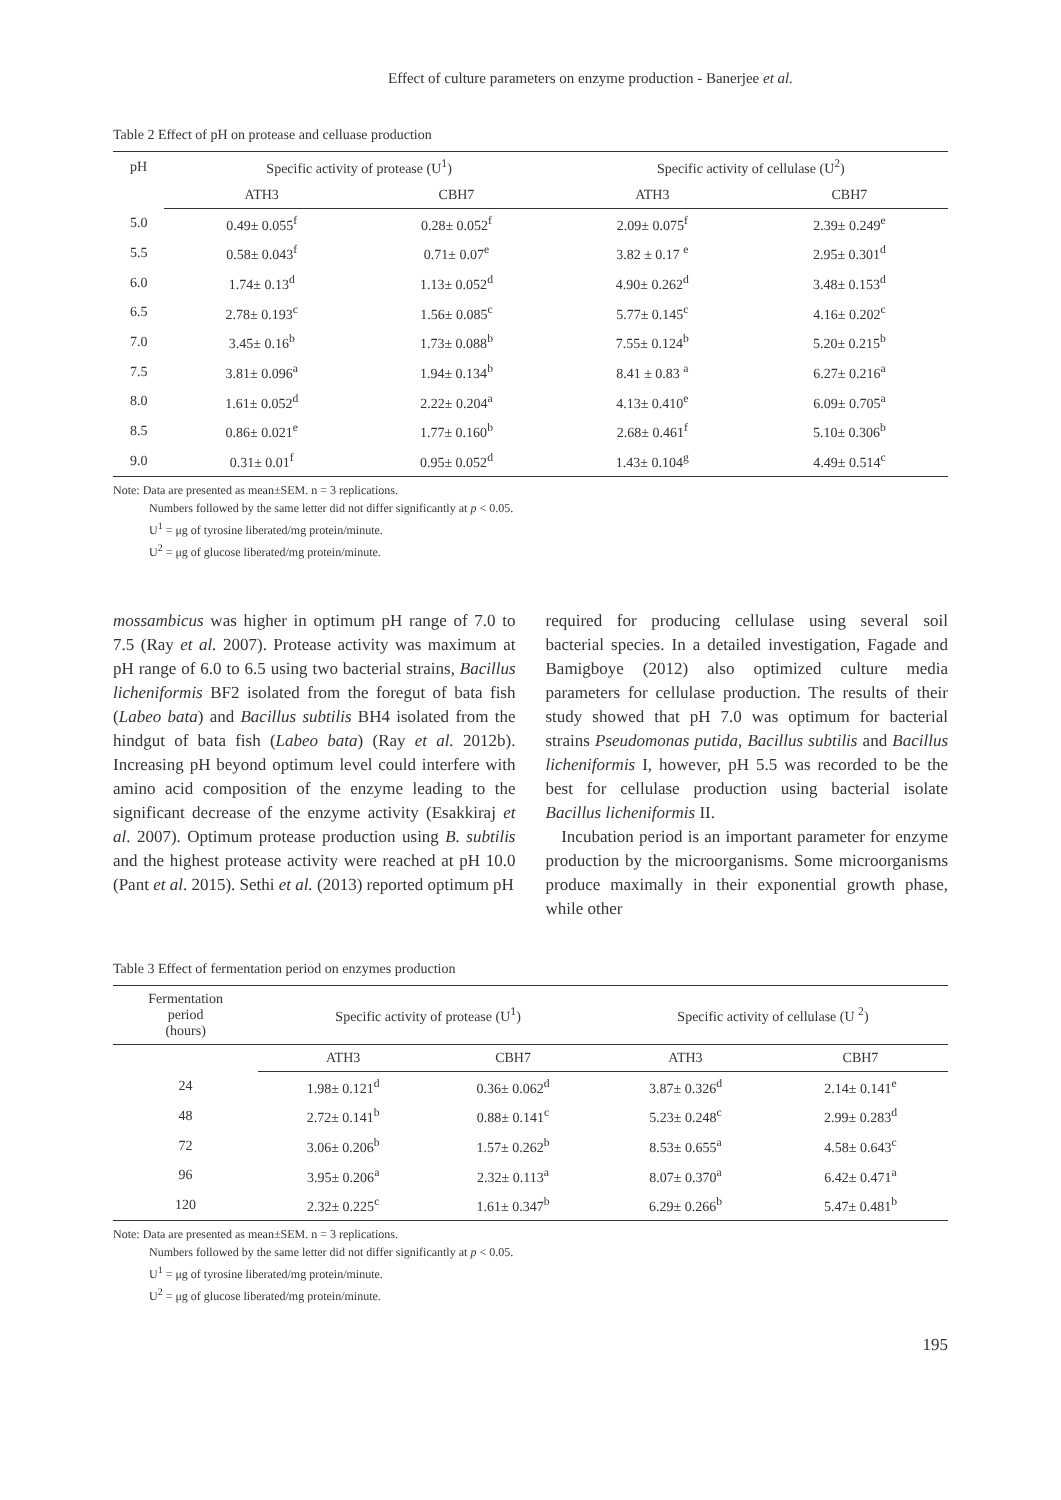Effect of culture parameters on enzyme production - Banerjee et al.
Table 2 Effect of pH on protease and celluase production
| pH | Specific activity of protease (U<sup>1</sup>) | | Specific activity of cellulase (U<sup>2</sup>) | |
| --- | --- | --- | --- | --- |
| | ATH3 | CBH7 | ATH3 | CBH7 |
| 5.0 | 0.49± 0.055<sup>f</sup> | 0.28± 0.052<sup>f</sup> | 2.09± 0.075<sup>f</sup> | 2.39± 0.249<sup>e</sup> |
| 5.5 | 0.58± 0.043<sup>f</sup> | 0.71± 0.07<sup>e</sup> | 3.82 ± 0.17 <sup>e</sup> | 2.95± 0.301<sup>d</sup> |
| 6.0 | 1.74± 0.13<sup>d</sup> | 1.13± 0.052<sup>d</sup> | 4.90± 0.262<sup>d</sup> | 3.48± 0.153<sup>d</sup> |
| 6.5 | 2.78± 0.193<sup>c</sup> | 1.56± 0.085<sup>c</sup> | 5.77± 0.145<sup>c</sup> | 4.16± 0.202<sup>c</sup> |
| 7.0 | 3.45± 0.16<sup>b</sup> | 1.73± 0.088<sup>b</sup> | 7.55± 0.124<sup>b</sup> | 5.20± 0.215<sup>b</sup> |
| 7.5 | 3.81± 0.096<sup>a</sup> | 1.94± 0.134<sup>b</sup> | 8.41 ± 0.83 <sup>a</sup> | 6.27± 0.216<sup>a</sup> |
| 8.0 | 1.61± 0.052<sup>d</sup> | 2.22± 0.204<sup>a</sup> | 4.13± 0.410<sup>e</sup> | 6.09± 0.705<sup>a</sup> |
| 8.5 | 0.86± 0.021<sup>e</sup> | 1.77± 0.160<sup>b</sup> | 2.68± 0.461<sup>f</sup> | 5.10± 0.306<sup>b</sup> |
| 9.0 | 0.31± 0.01<sup>f</sup> | 0.95± 0.052<sup>d</sup> | 1.43± 0.104<sup>g</sup> | 4.49± 0.514<sup>c</sup> |
Note: Data are presented as mean±SEM. n = 3 replications.
Numbers followed by the same letter did not differ significantly at p < 0.05.
U<sup>1</sup> = μg of tyrosine liberated/mg protein/minute.
U<sup>2</sup> = μg of glucose liberated/mg protein/minute.
mossambicus was higher in optimum pH range of 7.0 to 7.5 (Ray et al. 2007). Protease activity was maximum at pH range of 6.0 to 6.5 using two bacterial strains, Bacillus licheniformis BF2 isolated from the foregut of bata fish (Labeo bata) and Bacillus subtilis BH4 isolated from the hindgut of bata fish (Labeo bata) (Ray et al. 2012b). Increasing pH beyond optimum level could interfere with amino acid composition of the enzyme leading to the significant decrease of the enzyme activity (Esakkiraj et al. 2007). Optimum protease production using B. subtilis and the highest protease activity were reached at pH 10.0 (Pant et al. 2015). Sethi et al. (2013) reported optimum pH
required for producing cellulase using several soil bacterial species. In a detailed investigation, Fagade and Bamigboye (2012) also optimized culture media parameters for cellulase production. The results of their study showed that pH 7.0 was optimum for bacterial strains Pseudomonas putida, Bacillus subtilis and Bacillus licheniformis I, however, pH 5.5 was recorded to be the best for cellulase production using bacterial isolate Bacillus licheniformis II.
Incubation period is an important parameter for enzyme production by the microorganisms. Some microorganisms produce maximally in their exponential growth phase, while other
Table 3 Effect of fermentation period on enzymes production
| Fermentation period (hours) | Specific activity of protease (U<sup>1</sup>) | | Specific activity of cellulase (U <sup>2</sup>) | |
| --- | --- | --- | --- | --- |
| | ATH3 | CBH7 | ATH3 | CBH7 |
| 24 | 1.98± 0.121<sup>d</sup> | 0.36± 0.062<sup>d</sup> | 3.87± 0.326<sup>d</sup> | 2.14± 0.141<sup>e</sup> |
| 48 | 2.72± 0.141<sup>b</sup> | 0.88± 0.141<sup>c</sup> | 5.23± 0.248<sup>c</sup> | 2.99± 0.283<sup>d</sup> |
| 72 | 3.06± 0.206<sup>b</sup> | 1.57± 0.262<sup>b</sup> | 8.53± 0.655<sup>a</sup> | 4.58± 0.643<sup>c</sup> |
| 96 | 3.95± 0.206<sup>a</sup> | 2.32± 0.113<sup>a</sup> | 8.07± 0.370<sup>a</sup> | 6.42± 0.471<sup>a</sup> |
| 120 | 2.32± 0.225<sup>c</sup> | 1.61± 0.347<sup>b</sup> | 6.29± 0.266<sup>b</sup> | 5.47± 0.481<sup>b</sup> |
Note: Data are presented as mean±SEM. n = 3 replications.
Numbers followed by the same letter did not differ significantly at p < 0.05.
U<sup>1</sup> = μg of tyrosine liberated/mg protein/minute.
U<sup>2</sup> = μg of glucose liberated/mg protein/minute.
195